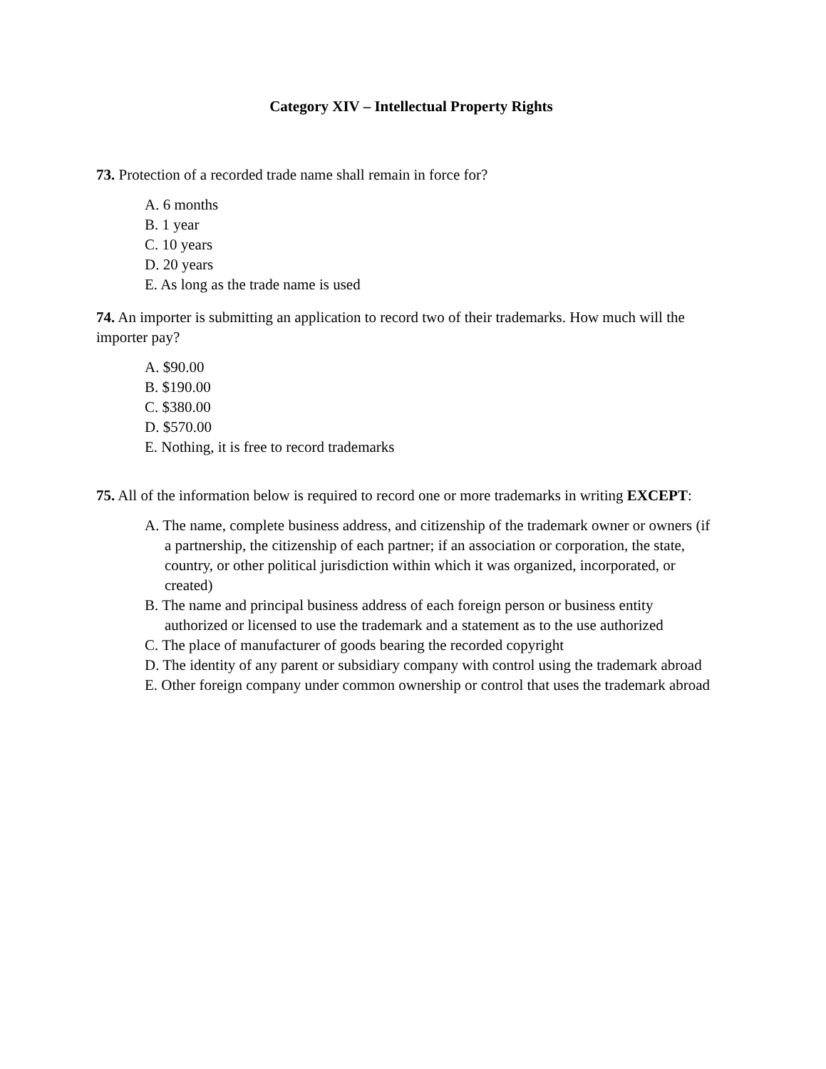Category XIV – Intellectual Property Rights
73. Protection of a recorded trade name shall remain in force for?
A. 6 months
B. 1 year
C. 10 years
D. 20 years
E. As long as the trade name is used
74. An importer is submitting an application to record two of their trademarks. How much will the importer pay?
A. $90.00
B. $190.00
C. $380.00
D. $570.00
E. Nothing, it is free to record trademarks
75. All of the information below is required to record one or more trademarks in writing EXCEPT:
A. The name, complete business address, and citizenship of the trademark owner or owners (if a partnership, the citizenship of each partner; if an association or corporation, the state, country, or other political jurisdiction within which it was organized, incorporated, or created)
B. The name and principal business address of each foreign person or business entity authorized or licensed to use the trademark and a statement as to the use authorized
C. The place of manufacturer of goods bearing the recorded copyright
D. The identity of any parent or subsidiary company with control using the trademark abroad
E. Other foreign company under common ownership or control that uses the trademark abroad